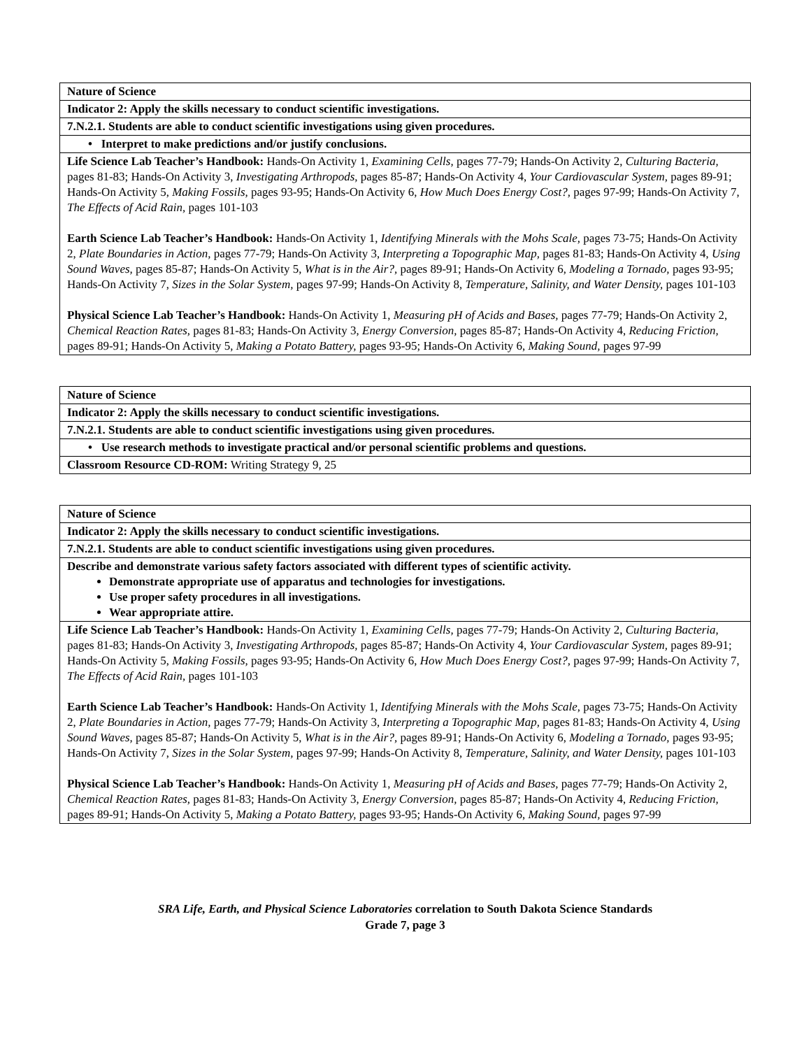| Nature of Science |
| Indicator 2: Apply the skills necessary to conduct scientific investigations. |
| 7.N.2.1. Students are able to conduct scientific investigations using given procedures. |
| • Interpret to make predictions and/or justify conclusions. |
| Life Science Lab Teacher’s Handbook: Hands-On Activity 1, Examining Cells, pages 77-79; Hands-On Activity 2, Culturing Bacteria, pages 81-83; Hands-On Activity 3, Investigating Arthropods, pages 85-87; Hands-On Activity 4, Your Cardiovascular System, pages 89-91; Hands-On Activity 5, Making Fossils, pages 93-95; Hands-On Activity 6, How Much Does Energy Cost?, pages 97-99; Hands-On Activity 7, The Effects of Acid Rain, pages 101-103 Earth Science Lab Teacher’s Handbook: Hands-On Activity 1, Identifying Minerals with the Mohs Scale, pages 73-75; Hands-On Activity 2, Plate Boundaries in Action, pages 77-79; Hands-On Activity 3, Interpreting a Topographic Map, pages 81-83; Hands-On Activity 4, Using Sound Waves, pages 85-87; Hands-On Activity 5, What is in the Air?, pages 89-91; Hands-On Activity 6, Modeling a Tornado, pages 93-95; Hands-On Activity 7, Sizes in the Solar System, pages 97-99; Hands-On Activity 8, Temperature, Salinity, and Water Density, pages 101-103 Physical Science Lab Teacher’s Handbook: Hands-On Activity 1, Measuring pH of Acids and Bases, pages 77-79; Hands-On Activity 2, Chemical Reaction Rates, pages 81-83; Hands-On Activity 3, Energy Conversion, pages 85-87; Hands-On Activity 4, Reducing Friction, pages 89-91; Hands-On Activity 5, Making a Potato Battery, pages 93-95; Hands-On Activity 6, Making Sound, pages 97-99 |
| Nature of Science |
| Indicator 2: Apply the skills necessary to conduct scientific investigations. |
| 7.N.2.1. Students are able to conduct scientific investigations using given procedures. |
| • Use research methods to investigate practical and/or personal scientific problems and questions. |
| Classroom Resource CD-ROM: Writing Strategy 9, 25 |
| Nature of Science |
| Indicator 2: Apply the skills necessary to conduct scientific investigations. |
| 7.N.2.1. Students are able to conduct scientific investigations using given procedures. |
| Describe and demonstrate various safety factors associated with different types of scientific activity. Demonstrate appropriate use of apparatus and technologies for investigations. Use proper safety procedures in all investigations. Wear appropriate attire. |
| Life Science Lab Teacher’s Handbook: Hands-On Activity 1, Examining Cells, pages 77-79; Hands-On Activity 2, Culturing Bacteria, pages 81-83; Hands-On Activity 3, Investigating Arthropods, pages 85-87; Hands-On Activity 4, Your Cardiovascular System, pages 89-91; Hands-On Activity 5, Making Fossils, pages 93-95; Hands-On Activity 6, How Much Does Energy Cost?, pages 97-99; Hands-On Activity 7, The Effects of Acid Rain, pages 101-103 Earth Science Lab Teacher’s Handbook: Hands-On Activity 1, Identifying Minerals with the Mohs Scale, pages 73-75; Hands-On Activity 2, Plate Boundaries in Action, pages 77-79; Hands-On Activity 3, Interpreting a Topographic Map, pages 81-83; Hands-On Activity 4, Using Sound Waves, pages 85-87; Hands-On Activity 5, What is in the Air?, pages 89-91; Hands-On Activity 6, Modeling a Tornado, pages 93-95; Hands-On Activity 7, Sizes in the Solar System, pages 97-99; Hands-On Activity 8, Temperature, Salinity, and Water Density, pages 101-103 Physical Science Lab Teacher’s Handbook: Hands-On Activity 1, Measuring pH of Acids and Bases, pages 77-79; Hands-On Activity 2, Chemical Reaction Rates, pages 81-83; Hands-On Activity 3, Energy Conversion, pages 85-87; Hands-On Activity 4, Reducing Friction, pages 89-91; Hands-On Activity 5, Making a Potato Battery, pages 93-95; Hands-On Activity 6, Making Sound, pages 97-99 |
SRA Life, Earth, and Physical Science Laboratories correlation to South Dakota Science Standards
Grade 7, page 3